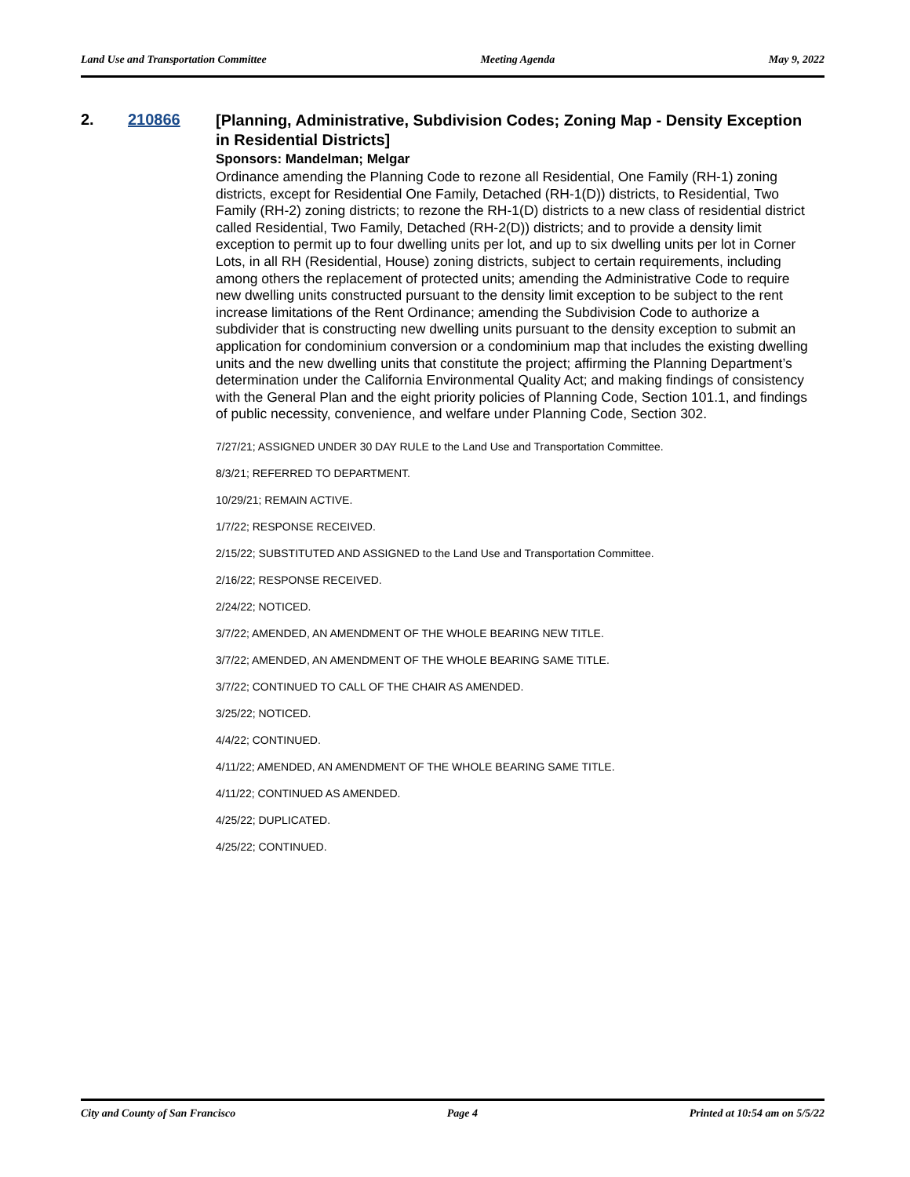Land Use and Transportation Committee Meeting Agenda May 9, 2022
2. 210866
[Planning, Administrative, Subdivision Codes; Zoning Map - Density Exception in Residential Districts]
Sponsors: Mandelman; Melgar
Ordinance amending the Planning Code to rezone all Residential, One Family (RH-1) zoning districts, except for Residential One Family, Detached (RH-1(D)) districts, to Residential, Two Family (RH-2) zoning districts; to rezone the RH-1(D) districts to a new class of residential district called Residential, Two Family, Detached (RH-2(D)) districts; and to provide a density limit exception to permit up to four dwelling units per lot, and up to six dwelling units per lot in Corner Lots, in all RH (Residential, House) zoning districts, subject to certain requirements, including among others the replacement of protected units; amending the Administrative Code to require new dwelling units constructed pursuant to the density limit exception to be subject to the rent increase limitations of the Rent Ordinance; amending the Subdivision Code to authorize a subdivider that is constructing new dwelling units pursuant to the density exception to submit an application for condominium conversion or a condominium map that includes the existing dwelling units and the new dwelling units that constitute the project; affirming the Planning Department’s determination under the California Environmental Quality Act; and making findings of consistency with the General Plan and the eight priority policies of Planning Code, Section 101.1, and findings of public necessity, convenience, and welfare under Planning Code, Section 302.
7/27/21; ASSIGNED UNDER 30 DAY RULE to the Land Use and Transportation Committee.
8/3/21; REFERRED TO DEPARTMENT.
10/29/21; REMAIN ACTIVE.
1/7/22; RESPONSE RECEIVED.
2/15/22; SUBSTITUTED AND ASSIGNED to the Land Use and Transportation Committee.
2/16/22; RESPONSE RECEIVED.
2/24/22; NOTICED.
3/7/22; AMENDED, AN AMENDMENT OF THE WHOLE BEARING NEW TITLE.
3/7/22; AMENDED, AN AMENDMENT OF THE WHOLE BEARING SAME TITLE.
3/7/22; CONTINUED TO CALL OF THE CHAIR AS AMENDED.
3/25/22; NOTICED.
4/4/22; CONTINUED.
4/11/22; AMENDED, AN AMENDMENT OF THE WHOLE BEARING SAME TITLE.
4/11/22; CONTINUED AS AMENDED.
4/25/22; DUPLICATED.
4/25/22; CONTINUED.
City and County of San Francisco Page 4 Printed at 10:54 am on 5/5/22